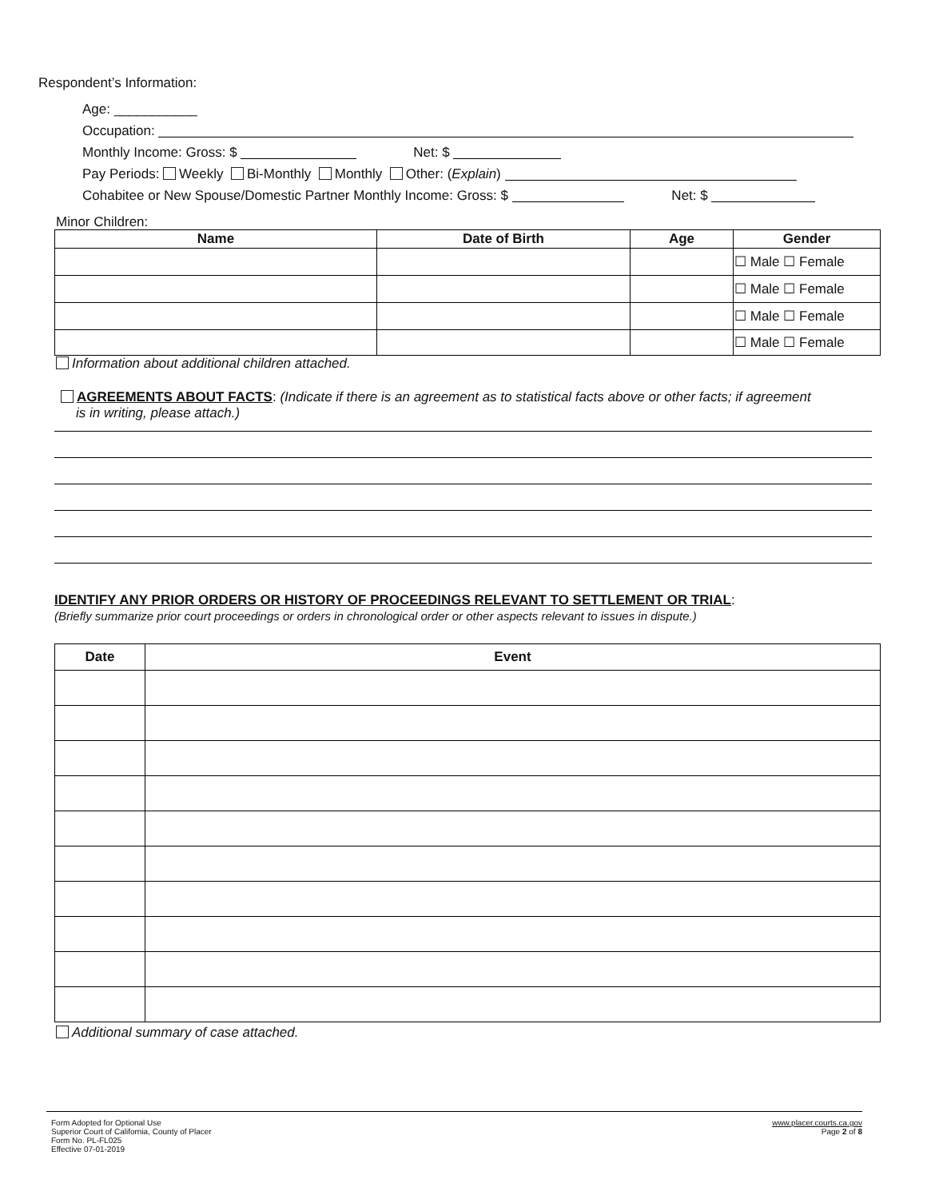Respondent’s Information:
Age: ___________
Occupation:
Monthly Income: Gross: $ Net: $
Pay Periods: Weekly Bi-Monthly Monthly Other: (Explain)
Cohabitee or New Spouse/Domestic Partner Monthly Income: Gross: $ Net: $
Minor Children:
| Name | Date of Birth | Age | Gender |
| --- | --- | --- | --- |
| | | | ☐ Male ☐ Female |
| | | | ☐ Male ☐ Female |
| | | | ☐ Male ☐ Female |
| | | | ☐ Male ☐ Female |
Information about additional children attached.
AGREEMENTS ABOUT FACTS: (Indicate if there is an agreement as to statistical facts above or other facts; if agreement
is in writing, please attach.)
IDENTIFY ANY PRIOR ORDERS OR HISTORY OF PROCEEDINGS RELEVANT TO SETTLEMENT OR TRIAL:
(Briefly summarize prior court proceedings or orders in chronological order or other aspects relevant to issues in dispute.)
| Date | Event |
| --- | --- |
Additional summary of case attached.
Form Adopted for Optional Use
Superior Court of California, County of Placer
Form No. PL-FL025
Effective 07-01-2019
www.placer.courts.ca.gov
Page 2 of 8